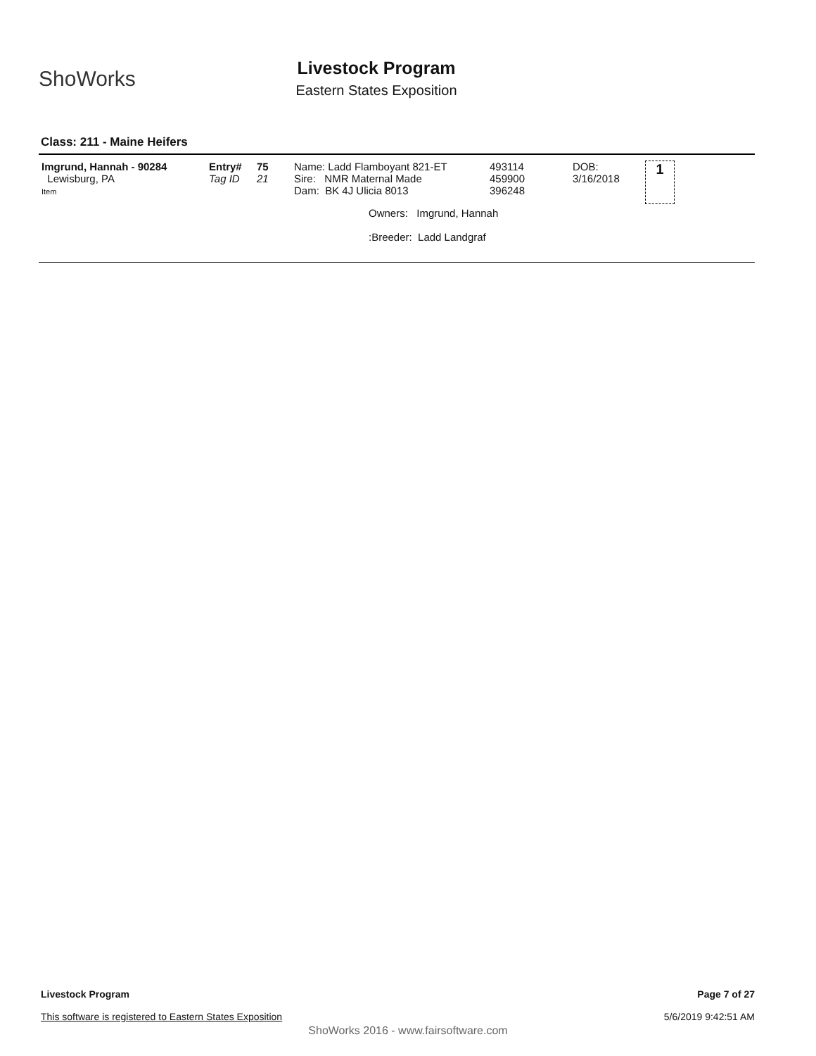ShoWorks
Livestock Program
Eastern States Exposition
Class: 211 - Maine Heifers
| Imgrund, Hannah - 90284 Lewisburg, PA Item | Entry# Tag ID | 75 21 | Name: Ladd Flamboyant 821-ET Sire: NMR Maternal Made Dam: BK 4J Ulicia 8013 | 493114 459900 396248 | DOB: 3/16/2018 | 1 |
| | | | Owners: Imgrund, Hannah :Breeder: Ladd Landgraf | | | |
Page 7 of 27
5/6/2019 9:42:51 AM
Livestock Program
This software is registered to Eastern States Exposition
ShoWorks 2016 - www.fairsoftware.com